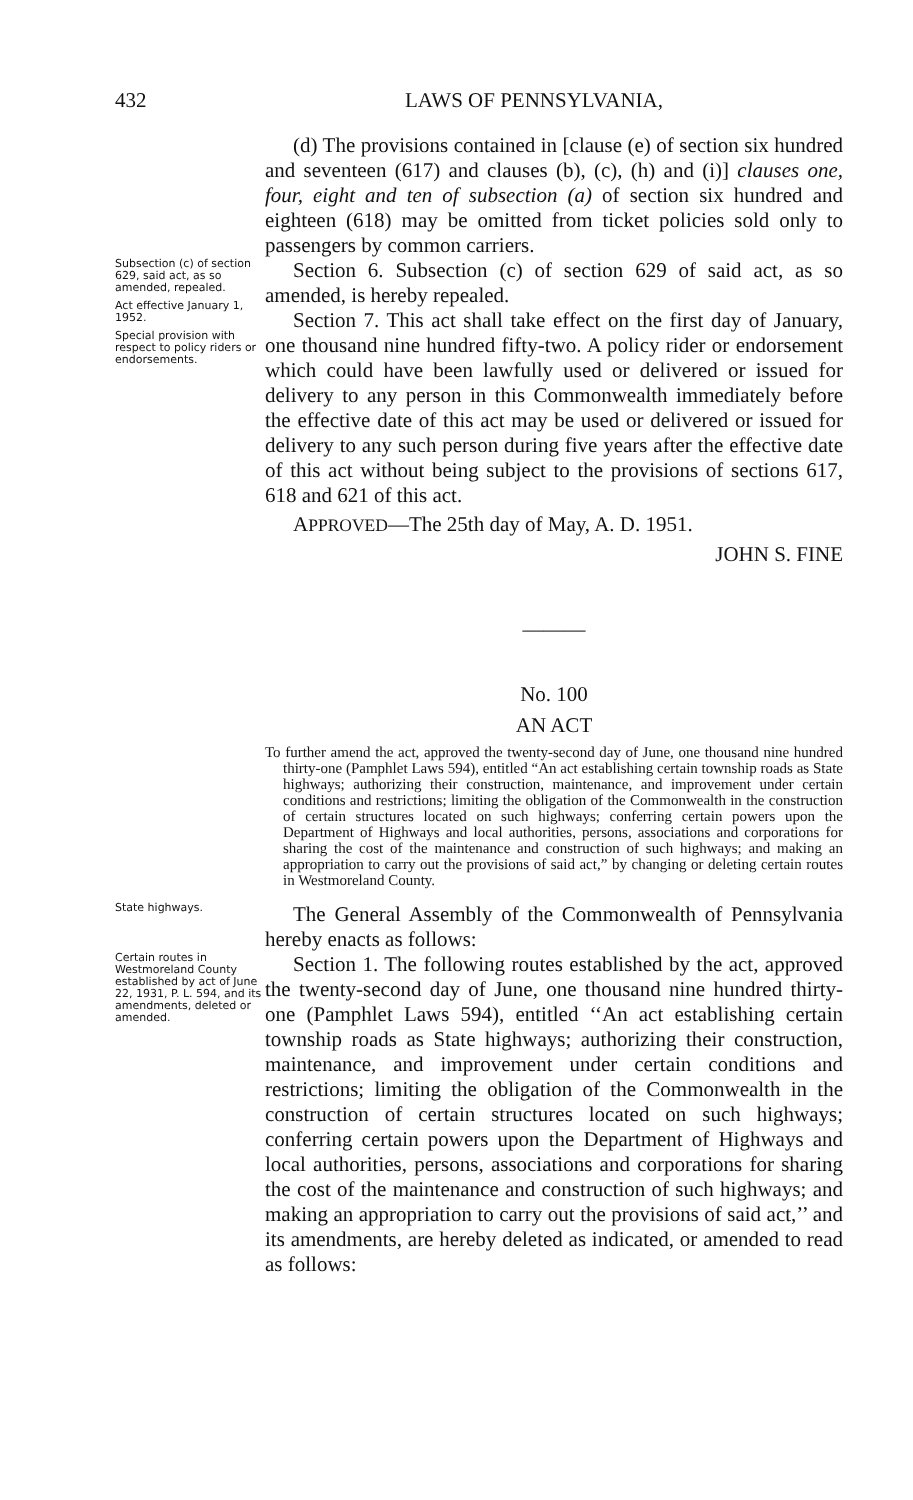432 LAWS OF PENNSYLVANIA,
(d) The provisions contained in [clause (e) of section six hundred and seventeen (617) and clauses (b), (c), (h) and (i)] clauses one, four, eight and ten of subsection (a) of section six hundred and eighteen (618) may be omitted from ticket policies sold only to passengers by common carriers.
Subsection (c) of section 629, said act, as so amended, repealed.
Act effective January 1, 1952.
Special provision with respect to policy riders or endorsements.
Section 6. Subsection (c) of section 629 of said act, as so amended, is hereby repealed.
Section 7. This act shall take effect on the first day of January, one thousand nine hundred fifty-two. A policy rider or endorsement which could have been lawfully used or delivered or issued for delivery to any person in this Commonwealth immediately before the effective date of this act may be used or delivered or issued for delivery to any such person during five years after the effective date of this act without being subject to the provisions of sections 617, 618 and 621 of this act.
APPROVED—The 25th day of May, A. D. 1951.
JOHN S. FINE
———
No. 100
AN ACT
To further amend the act, approved the twenty-second day of June, one thousand nine hundred thirty-one (Pamphlet Laws 594), entitled “An act establishing certain township roads as State highways; authorizing their construction, maintenance, and improvement under certain conditions and restrictions; limiting the obligation of the Commonwealth in the construction of certain structures located on such highways; conferring certain powers upon the Department of Highways and local authorities, persons, associations and corporations for sharing the cost of the maintenance and construction of such highways; and making an appropriation to carry out the provisions of said act,” by changing or deleting certain routes in Westmoreland County.
State highways.
The General Assembly of the Commonwealth of Pennsylvania hereby enacts as follows:
Certain routes in Westmoreland County established by act of June 22, 1931, P. L. 594, and its amendments, deleted or amended.
Section 1. The following routes established by the act, approved the twenty-second day of June, one thousand nine hundred thirty-one (Pamphlet Laws 594), entitled ‘‘An act establishing certain township roads as State highways; authorizing their construction, maintenance, and improvement under certain conditions and restrictions; limiting the obligation of the Commonwealth in the construction of certain structures located on such highways; conferring certain powers upon the Department of Highways and local authorities, persons, associations and corporations for sharing the cost of the maintenance and construction of such highways; and making an appropriation to carry out the provisions of said act,’’ and its amendments, are hereby deleted as indicated, or amended to read as follows: